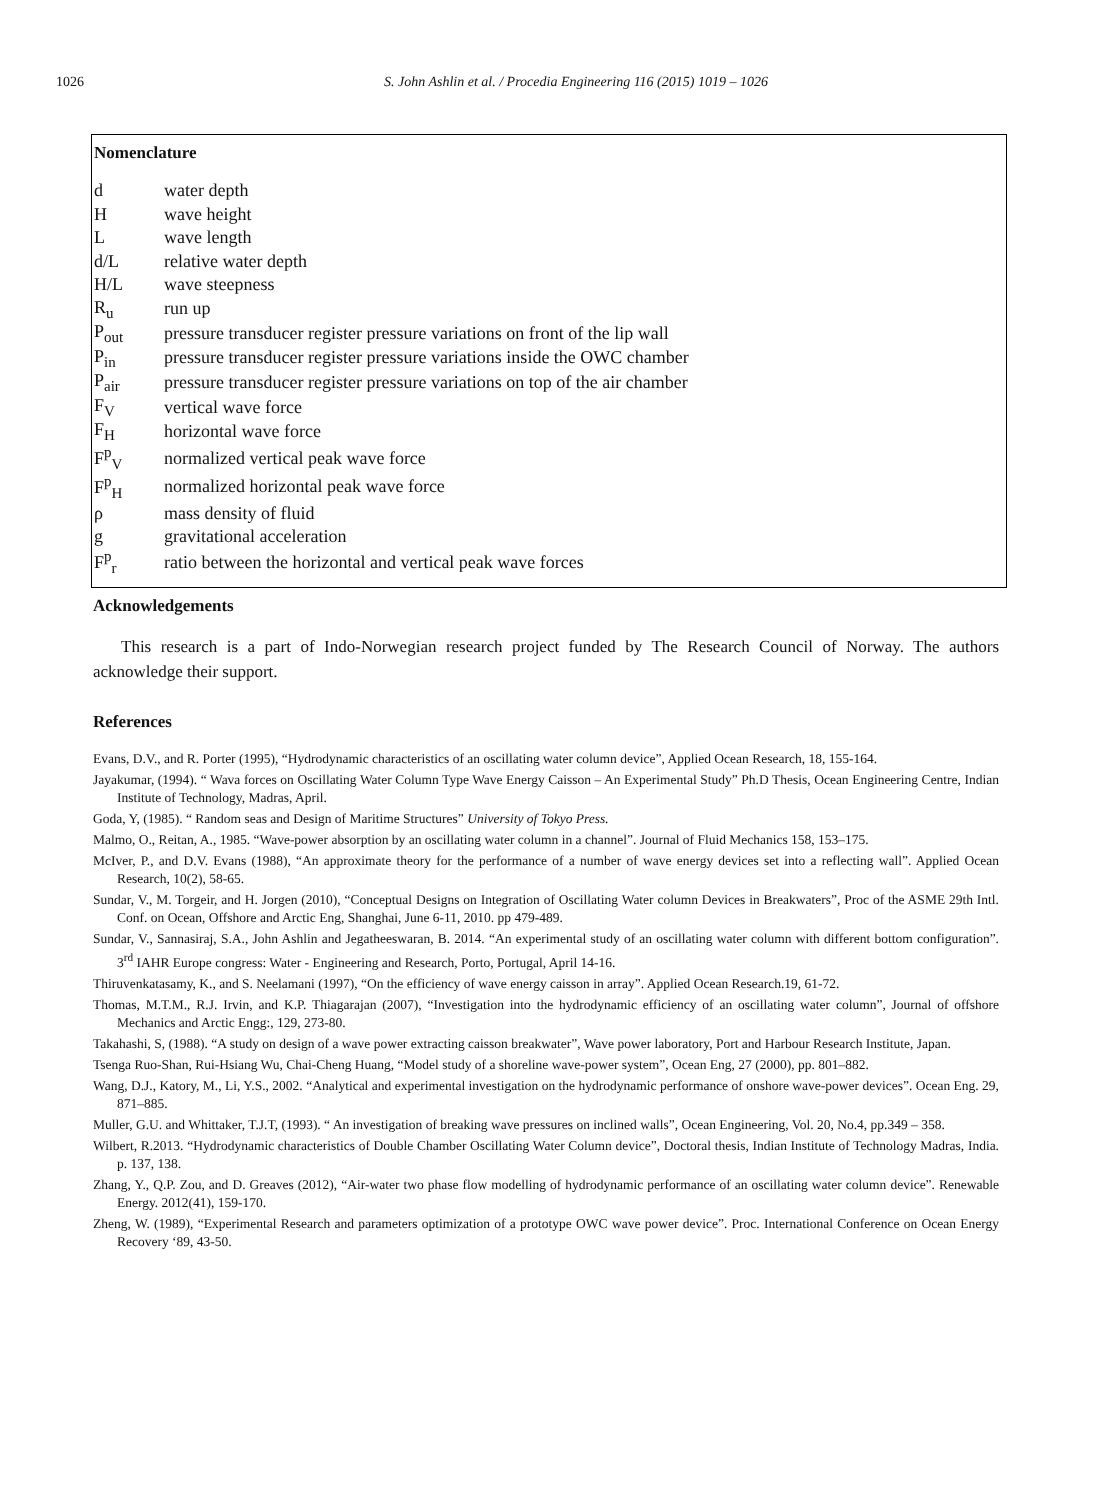1026 S. John Ashlin et al. / Procedia Engineering 116 (2015) 1019 – 1026
Nomenclature
| d | water depth |
| H | wave height |
| L | wave length |
| d/L | relative water depth |
| H/L | wave steepness |
| R<sub>u</sub> | run up |
| P<sub>out</sub> | pressure transducer register pressure variations on front of the lip wall |
| P<sub>in</sub> | pressure transducer register pressure variations inside the OWC chamber |
| P<sub>air</sub> | pressure transducer register pressure variations on top of the air chamber |
| F<sub>V</sub> | vertical wave force |
| F<sub>H</sub> | horizontal wave force |
| F<sup>p</sup><sub>V</sub> | normalized vertical peak wave force |
| F<sup>p</sup><sub>H</sub> | normalized horizontal peak wave force |
| ρ | mass density of fluid |
| g | gravitational acceleration |
| F<sup>p</sup><sub>r</sub> | ratio between the horizontal and vertical peak wave forces |
Acknowledgements
This research is a part of Indo-Norwegian research project funded by The Research Council of Norway. The authors acknowledge their support.
References
Evans, D.V., and R. Porter (1995), “Hydrodynamic characteristics of an oscillating water column device”, Applied Ocean Research, 18, 155-164.
Jayakumar, (1994). “ Wava forces on Oscillating Water Column Type Wave Energy Caisson – An Experimental Study” Ph.D Thesis, Ocean Engineering Centre, Indian Institute of Technology, Madras, April.
Goda, Y, (1985). “ Random seas and Design of Maritime Structures” University of Tokyo Press.
Malmo, O., Reitan, A., 1985. “Wave-power absorption by an oscillating water column in a channel”. Journal of Fluid Mechanics 158, 153–175.
McIver, P., and D.V. Evans (1988), “An approximate theory for the performance of a number of wave energy devices set into a reflecting wall”. Applied Ocean Research, 10(2), 58-65.
Sundar, V., M. Torgeir, and H. Jorgen (2010), “Conceptual Designs on Integration of Oscillating Water column Devices in Breakwaters”, Proc of the ASME 29th Intl. Conf. on Ocean, Offshore and Arctic Eng, Shanghai, June 6-11, 2010. pp 479-489.
Sundar, V., Sannasiraj, S.A., John Ashlin and Jegatheeswaran, B. 2014. “An experimental study of an oscillating water column with different bottom configuration”. 3<sup>rd</sup> IAHR Europe congress: Water - Engineering and Research, Porto, Portugal, April 14-16.
Thiruvenkatasamy, K., and S. Neelamani (1997), “On the efficiency of wave energy caisson in array”. Applied Ocean Research.19, 61-72.
Thomas, M.T.M., R.J. Irvin, and K.P. Thiagarajan (2007), “Investigation into the hydrodynamic efficiency of an oscillating water column”, Journal of offshore Mechanics and Arctic Engg:, 129, 273-80.
Takahashi, S, (1988). “A study on design of a wave power extracting caisson breakwater”, Wave power laboratory, Port and Harbour Research Institute, Japan.
Tsenga Ruo-Shan, Rui-Hsiang Wu, Chai-Cheng Huang, “Model study of a shoreline wave-power system”, Ocean Eng, 27 (2000), pp. 801–882.
Wang, D.J., Katory, M., Li, Y.S., 2002. “Analytical and experimental investigation on the hydrodynamic performance of onshore wave-power devices”. Ocean Eng. 29, 871–885.
Muller, G.U. and Whittaker, T.J.T, (1993). “ An investigation of breaking wave pressures on inclined walls”, Ocean Engineering, Vol. 20, No.4, pp.349 – 358.
Wilbert, R.2013. “Hydrodynamic characteristics of Double Chamber Oscillating Water Column device”, Doctoral thesis, Indian Institute of Technology Madras, India. p. 137, 138.
Zhang, Y., Q.P. Zou, and D. Greaves (2012), “Air-water two phase flow modelling of hydrodynamic performance of an oscillating water column device”. Renewable Energy. 2012(41), 159-170.
Zheng, W. (1989), “Experimental Research and parameters optimization of a prototype OWC wave power device”. Proc. International Conference on Ocean Energy Recovery ‘89, 43-50.